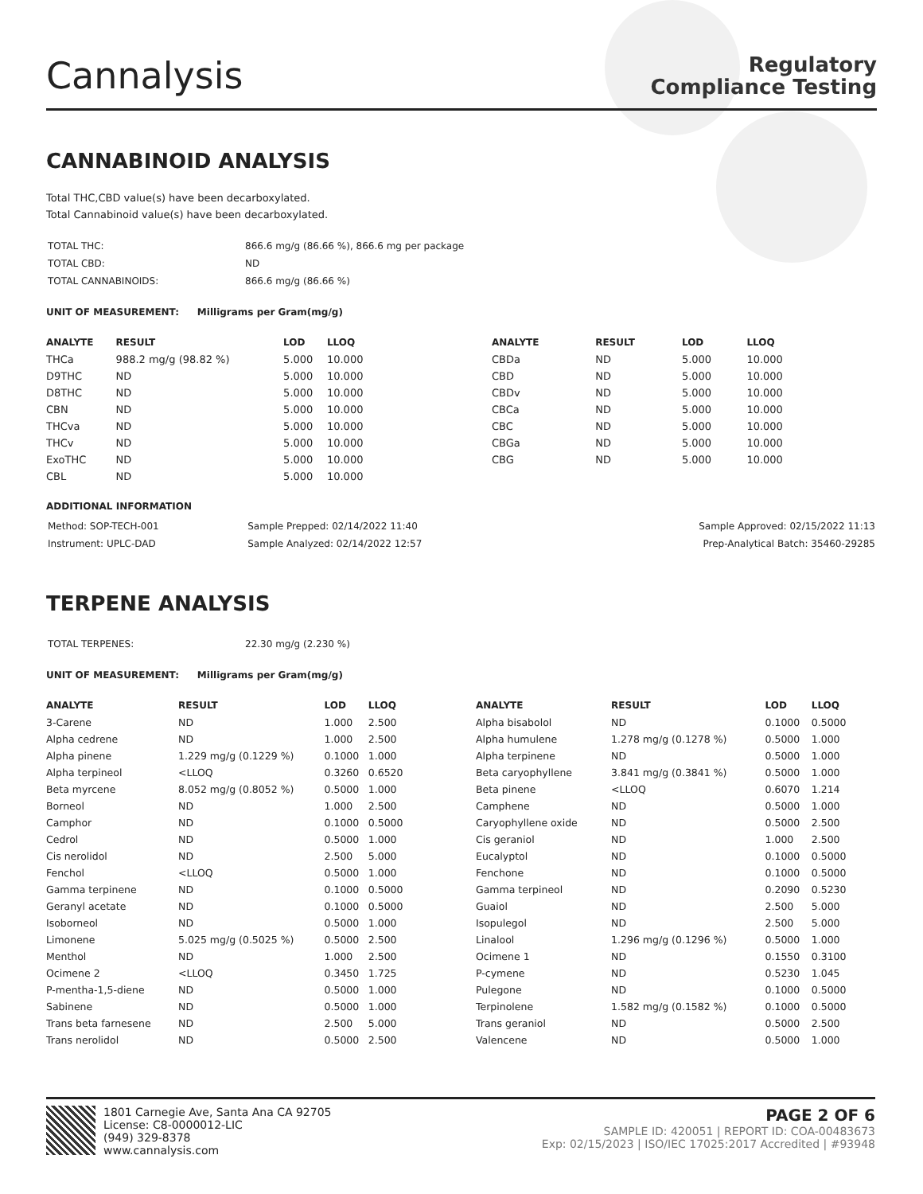Cannalysis
Regulatory
Compliance Testing
CANNABINOID ANALYSIS
Total THC,CBD value(s) have been decarboxylated.
Total Cannabinoid value(s) have been decarboxylated.
| TOTAL THC: | 866.6 mg/g (86.66 %), 866.6 mg per package |
| TOTAL CBD: | ND |
| TOTAL CANNABINOIDS: | 866.6 mg/g (86.66 %) |
UNIT OF MEASUREMENT: Milligrams per Gram(mg/g)
| ANALYTE | RESULT | LOD | LLOQ |
| --- | --- | --- | --- |
| THCa | 988.2 mg/g (98.82 %) | 5.000 | 10.000 |
| D9THC | ND | 5.000 | 10.000 |
| D8THC | ND | 5.000 | 10.000 |
| CBN | ND | 5.000 | 10.000 |
| THCva | ND | 5.000 | 10.000 |
| THCv | ND | 5.000 | 10.000 |
| ExoTHC | ND | 5.000 | 10.000 |
| CBL | ND | 5.000 | 10.000 |
| ANALYTE | RESULT | LOD | LLOQ |
| --- | --- | --- | --- |
| CBDa | ND | 5.000 | 10.000 |
| CBD | ND | 5.000 | 10.000 |
| CBDv | ND | 5.000 | 10.000 |
| CBCa | ND | 5.000 | 10.000 |
| CBC | ND | 5.000 | 10.000 |
| CBGa | ND | 5.000 | 10.000 |
| CBG | ND | 5.000 | 10.000 |
ADDITIONAL INFORMATION
| Method: SOP-TECH-001 | Sample Prepped: 02/14/2022 11:40 | Sample Approved: 02/15/2022 11:13 |
| Instrument: UPLC-DAD | Sample Analyzed: 02/14/2022 12:57 | Prep-Analytical Batch: 35460-29285 |
TERPENE ANALYSIS
| TOTAL TERPENES: | 22.30 mg/g (2.230 %) |
UNIT OF MEASUREMENT: Milligrams per Gram(mg/g)
| ANALYTE | RESULT | LOD | LLOQ |
| --- | --- | --- | --- |
| 3-Carene | ND | 1.000 | 2.500 |
| Alpha cedrene | ND | 1.000 | 2.500 |
| Alpha pinene | 1.229 mg/g (0.1229 %) | 0.1000 | 1.000 |
| Alpha terpineol | <LLOQ | 0.3260 | 0.6520 |
| Beta myrcene | 8.052 mg/g (0.8052 %) | 0.5000 | 1.000 |
| Borneol | ND | 1.000 | 2.500 |
| Camphor | ND | 0.1000 | 0.5000 |
| Cedrol | ND | 0.5000 | 1.000 |
| Cis nerolidol | ND | 2.500 | 5.000 |
| Fenchol | <LLOQ | 0.5000 | 1.000 |
| Gamma terpinene | ND | 0.1000 | 0.5000 |
| Geranyl acetate | ND | 0.1000 | 0.5000 |
| Isoborneol | ND | 0.5000 | 1.000 |
| Limonene | 5.025 mg/g (0.5025 %) | 0.5000 | 2.500 |
| Menthol | ND | 1.000 | 2.500 |
| Ocimene 2 | <LLOQ | 0.3450 | 1.725 |
| P-mentha-1,5-diene | ND | 0.5000 | 1.000 |
| Sabinene | ND | 0.5000 | 1.000 |
| Trans beta farnesene | ND | 2.500 | 5.000 |
| Trans nerolidol | ND | 0.5000 | 2.500 |
| ANALYTE | RESULT | LOD | LLOQ |
| --- | --- | --- | --- |
| Alpha bisabolol | ND | 0.1000 | 0.5000 |
| Alpha humulene | 1.278 mg/g (0.1278 %) | 0.5000 | 1.000 |
| Alpha terpinene | ND | 0.5000 | 1.000 |
| Beta caryophyllene | 3.841 mg/g (0.3841 %) | 0.5000 | 1.000 |
| Beta pinene | <LLOQ | 0.6070 | 1.214 |
| Camphene | ND | 0.5000 | 1.000 |
| Caryophyllene oxide | ND | 0.5000 | 2.500 |
| Cis geraniol | ND | 1.000 | 2.500 |
| Eucalyptol | ND | 0.1000 | 0.5000 |
| Fenchone | ND | 0.1000 | 0.5000 |
| Gamma terpineol | ND | 0.2090 | 0.5230 |
| Guaiol | ND | 2.500 | 5.000 |
| Isopulegol | ND | 2.500 | 5.000 |
| Linalool | 1.296 mg/g (0.1296 %) | 0.5000 | 1.000 |
| Ocimene 1 | ND | 0.1550 | 0.3100 |
| P-cymene | ND | 0.5230 | 1.045 |
| Pulegone | ND | 0.1000 | 0.5000 |
| Terpinolene | 1.582 mg/g (0.1582 %) | 0.1000 | 0.5000 |
| Trans geraniol | ND | 0.5000 | 2.500 |
| Valencene | ND | 0.5000 | 1.000 |
1801 Carnegie Ave, Santa Ana CA 92705
License: C8-0000012-LIC
(949) 329-8378
www.cannalysis.com
PAGE 2 OF 6
SAMPLE ID: 420051 | REPORT ID: COA-00483673
Exp: 02/15/2023 | ISO/IEC 17025:2017 Accredited | #93948